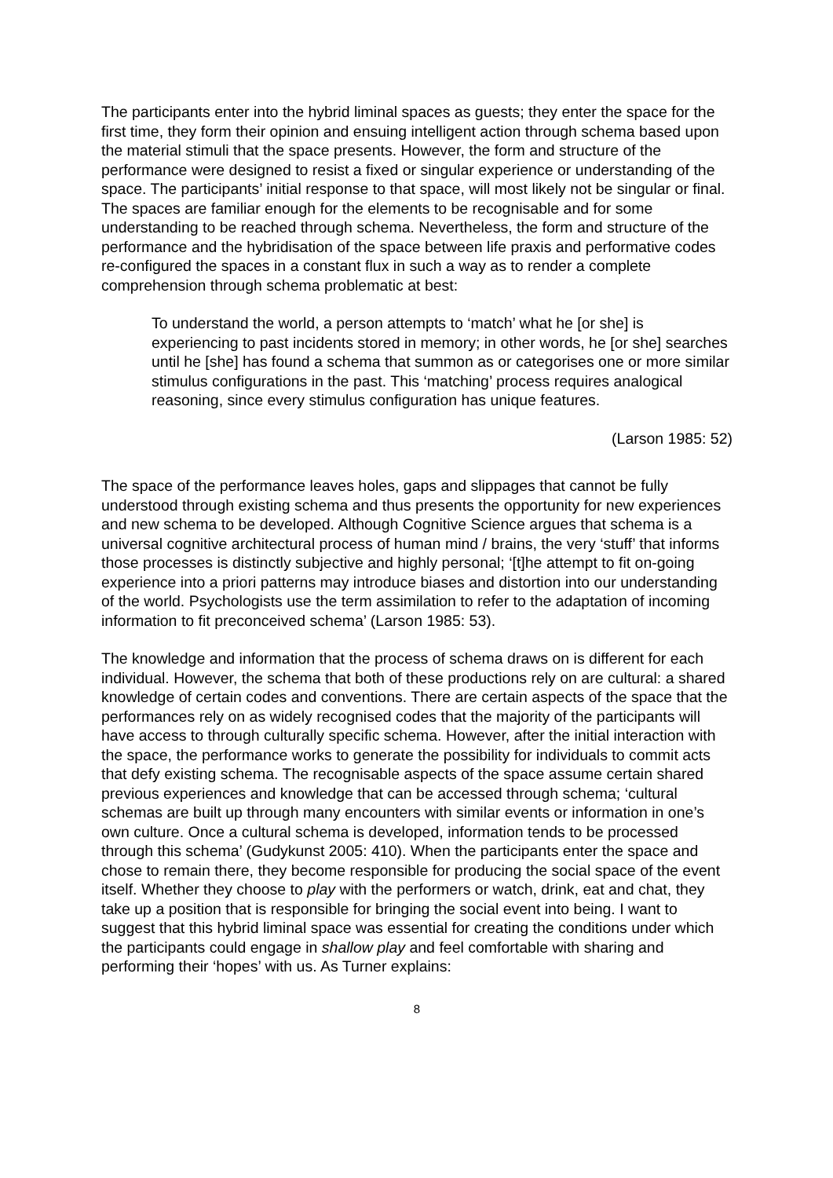The participants enter into the hybrid liminal spaces as guests; they enter the space for the first time, they form their opinion and ensuing intelligent action through schema based upon the material stimuli that the space presents. However, the form and structure of the performance were designed to resist a fixed or singular experience or understanding of the space. The participants’ initial response to that space, will most likely not be singular or final. The spaces are familiar enough for the elements to be recognisable and for some understanding to be reached through schema. Nevertheless, the form and structure of the performance and the hybridisation of the space between life praxis and performative codes re-configured the spaces in a constant flux in such a way as to render a complete comprehension through schema problematic at best:
To understand the world, a person attempts to ‘match’ what he [or she] is experiencing to past incidents stored in memory; in other words, he [or she] searches until he [she] has found a schema that summon as or categorises one or more similar stimulus configurations in the past. This ‘matching’ process requires analogical reasoning, since every stimulus configuration has unique features.
(Larson 1985: 52)
The space of the performance leaves holes, gaps and slippages that cannot be fully understood through existing schema and thus presents the opportunity for new experiences and new schema to be developed. Although Cognitive Science argues that schema is a universal cognitive architectural process of human mind / brains, the very ‘stuff’ that informs those processes is distinctly subjective and highly personal; ‘[t]he attempt to fit on-going experience into a priori patterns may introduce biases and distortion into our understanding of the world. Psychologists use the term assimilation to refer to the adaptation of incoming information to fit preconceived schema’ (Larson 1985: 53).
The knowledge and information that the process of schema draws on is different for each individual. However, the schema that both of these productions rely on are cultural: a shared knowledge of certain codes and conventions. There are certain aspects of the space that the performances rely on as widely recognised codes that the majority of the participants will have access to through culturally specific schema. However, after the initial interaction with the space, the performance works to generate the possibility for individuals to commit acts that defy existing schema. The recognisable aspects of the space assume certain shared previous experiences and knowledge that can be accessed through schema; ‘cultural schemas are built up through many encounters with similar events or information in one’s own culture. Once a cultural schema is developed, information tends to be processed through this schema’ (Gudykunst 2005: 410). When the participants enter the space and chose to remain there, they become responsible for producing the social space of the event itself. Whether they choose to play with the performers or watch, drink, eat and chat, they take up a position that is responsible for bringing the social event into being. I want to suggest that this hybrid liminal space was essential for creating the conditions under which the participants could engage in shallow play and feel comfortable with sharing and performing their ‘hopes’ with us. As Turner explains:
8